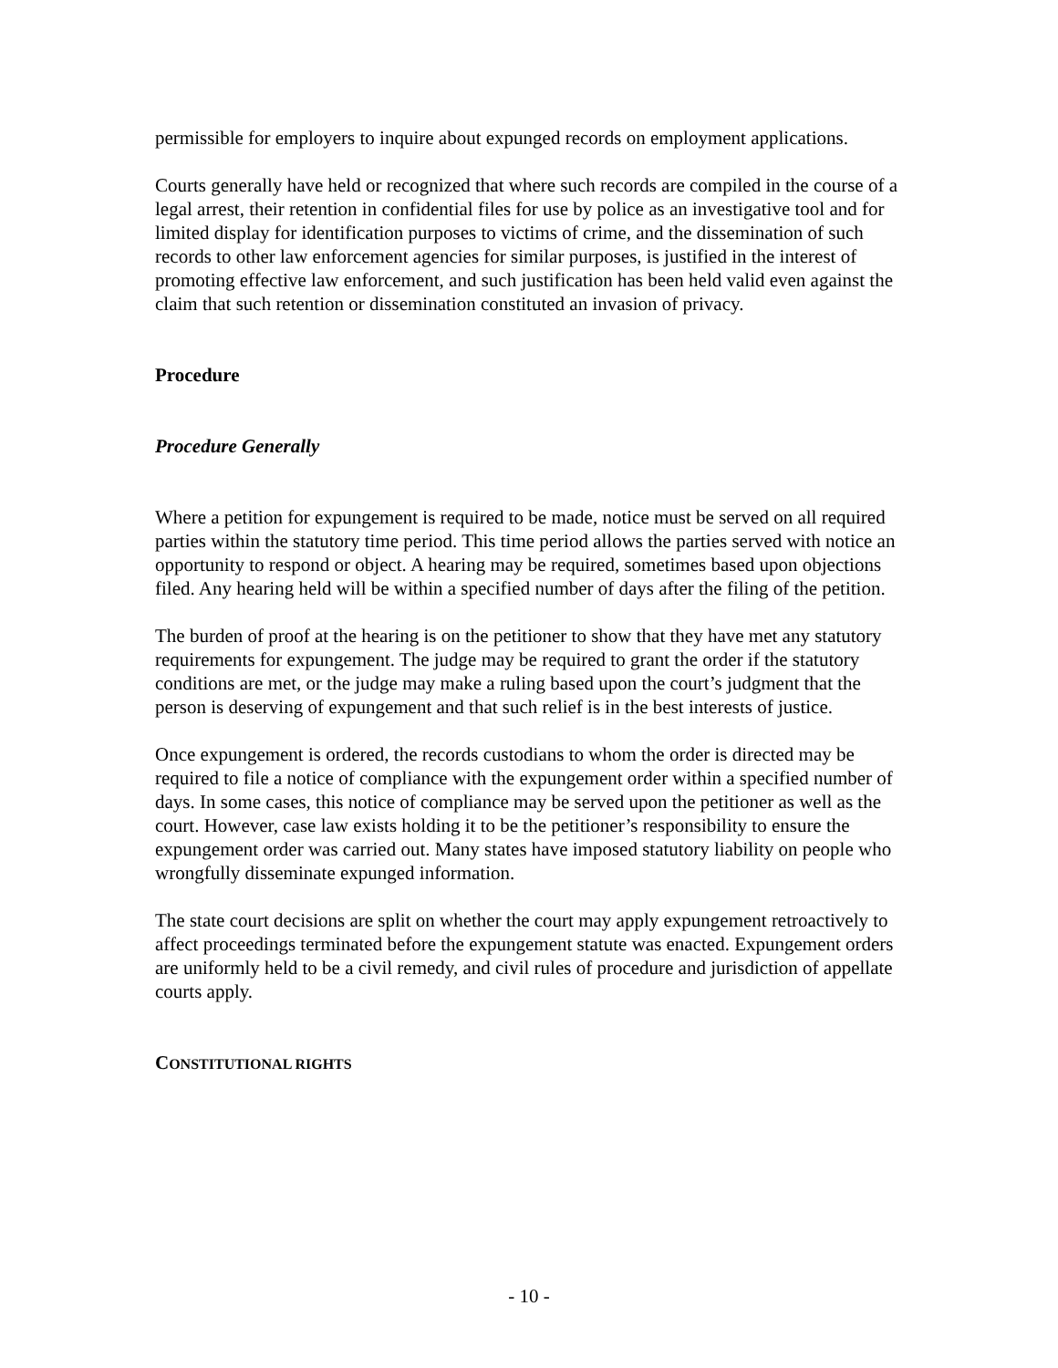permissible for employers to inquire about expunged records on employment applications.
Courts generally have held or recognized that where such records are compiled in the course of a legal arrest, their retention in confidential files for use by police as an investigative tool and for limited display for identification purposes to victims of crime, and the dissemination of such records to other law enforcement agencies for similar purposes, is justified in the interest of promoting effective law enforcement, and such justification has been held valid even against the claim that such retention or dissemination constituted an invasion of privacy.
Procedure
Procedure Generally
Where a petition for expungement is required to be made, notice must be served on all required parties within the statutory time period. This time period allows the parties served with notice an opportunity to respond or object. A hearing may be required, sometimes based upon objections filed. Any hearing held will be within a specified number of days after the filing of the petition.
The burden of proof at the hearing is on the petitioner to show that they have met any statutory requirements for expungement. The judge may be required to grant the order if the statutory conditions are met, or the judge may make a ruling based upon the court’s judgment that the person is deserving of expungement and that such relief is in the best interests of justice.
Once expungement is ordered, the records custodians to whom the order is directed may be required to file a notice of compliance with the expungement order within a specified number of days. In some cases, this notice of compliance may be served upon the petitioner as well as the court. However, case law exists holding it to be the petitioner’s responsibility to ensure the expungement order was carried out. Many states have imposed statutory liability on people who wrongfully disseminate expunged information.
The state court decisions are split on whether the court may apply expungement retroactively to affect proceedings terminated before the expungement statute was enacted. Expungement orders are uniformly held to be a civil remedy, and civil rules of procedure and jurisdiction of appellate courts apply.
CONSTITUTIONAL RIGHTS
- 10 -